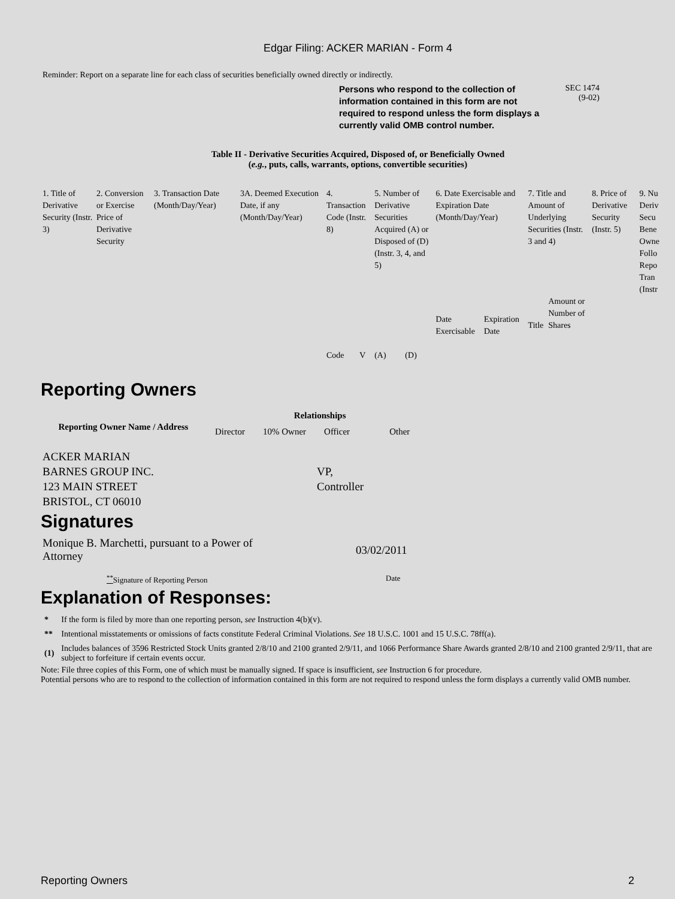Edgar Filing: ACKER MARIAN - Form 4
Reminder: Report on a separate line for each class of securities beneficially owned directly or indirectly.
Persons who respond to the collection of information contained in this form are not required to respond unless the form displays a currently valid OMB control number.
SEC 1474
(9-02)
Table II - Derivative Securities Acquired, Disposed of, or Beneficially Owned
(e.g., puts, calls, warrants, options, convertible securities)
| 1. Title of Derivative Security (Instr. 3) | 2. Conversion or Exercise Price of Derivative Security | 3. Transaction Date (Month/Day/Year) | 3A. Deemed Execution Date, if any (Month/Day/Year) | 4. Transaction Code (Instr. 8) | | 5. Number of Derivative Securities Acquired (A) or Disposed of (D) (Instr. 3, 4, and 5) | | 6. Date Exercisable and Expiration Date (Month/Day/Year) | | 7. Title and Amount of Underlying Securities (Instr. 3 and 4) | | 8. Price of Derivative Security (Instr. 5) | 9. Nu Deriv Secu Bene Owne Follo Repo Tran (Instr |
| | | | | Code | V | (A) | (D) | Date Exercisable | Expiration Date | Title | Amount or Number of Shares | | |
Reporting Owners
| Reporting Owner Name / Address | Relationships | | | |
| --- | --- | --- | --- | --- |
| | Director | 10% Owner | Officer | Other |
| ACKER MARIAN BARNES GROUP INC. 123 MAIN STREET BRISTOL, CT 06010 | | | VP, Controller | |
Signatures
| Monique B. Marchetti, pursuant to a Power of Attorney | 03/02/2011 |
| <sup>**</sup> Signature of Reporting Person | Date |
Explanation of Responses:
| * | If the form is filed by more than one reporting person, see Instruction 4(b)(v). |
| ** | Intentional misstatements or omissions of facts constitute Federal Criminal Violations. See 18 U.S.C. 1001 and 15 U.S.C. 78ff(a). |
| (1) | Includes balances of 3596 Restricted Stock Units granted 2/8/10 and 2100 granted 2/9/11, and 1066 Performance Share Awards granted 2/8/10 and 2100 granted 2/9/11, that are subject to forfeiture if certain events occur. |
Note: File three copies of this Form, one of which must be manually signed. If space is insufficient, see Instruction 6 for procedure.
Potential persons who are to respond to the collection of information contained in this form are not required to respond unless the form displays a currently valid OMB number.
Reporting Owners 2